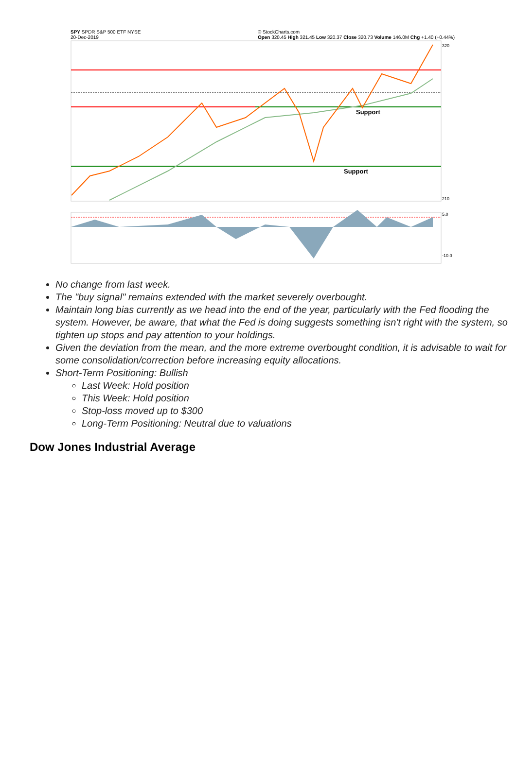SPY SPDR S&P 500 ETF NYSE
20-Dec-2019 © StockCharts.com
Open 320.45 High 321.45 Low 320.37 Close 320.73 Volume 146.0M Chg +1.40 (+0.44%)
Support
Support
320
210
5.0
-10.0
No change from last week.
The "buy signal" remains extended with the market severely overbought.
Maintain long bias currently as we head into the end of the year, particularly with the Fed flooding the system. However, be aware, that what the Fed is doing suggests something isn't right with the system, so tighten up stops and pay attention to your holdings.
Given the deviation from the mean, and the more extreme overbought condition, it is advisable to wait for some consolidation/correction before increasing equity allocations.
Short-Term Positioning: Bullish
Last Week: Hold position
This Week: Hold position
Stop-loss moved up to $300
Long-Term Positioning: Neutral due to valuations
Dow Jones Industrial Average